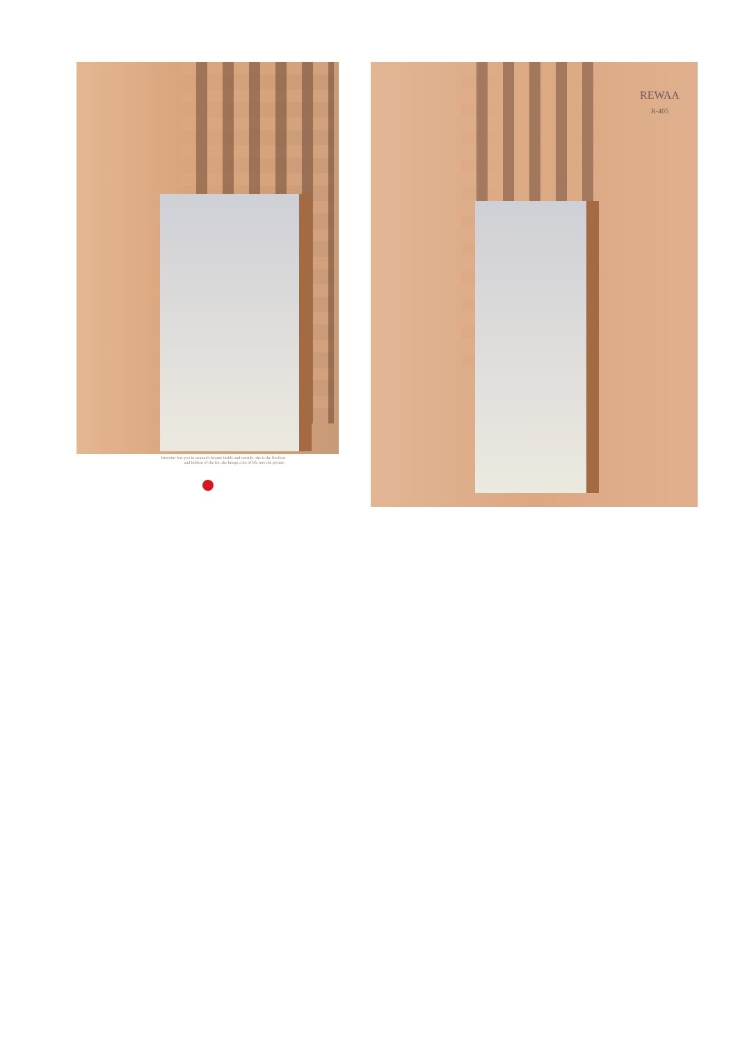feminine lets you in woman's beauty inside and outside, she is the liveliest and boldest of the lot, she brings a lot of life into the picture.
REWAA
R-405